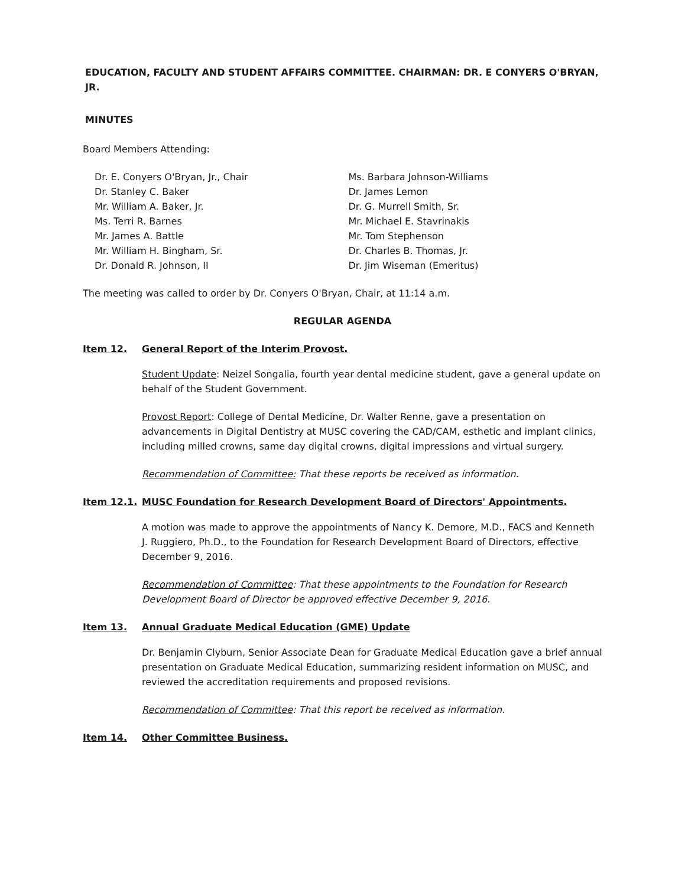EDUCATION, FACULTY AND STUDENT AFFAIRS COMMITTEE. CHAIRMAN: DR. E CONYERS O'BRYAN, JR.
MINUTES
Board Members Attending:
Dr. E. Conyers O'Bryan, Jr., Chair
Dr. Stanley C. Baker
Mr. William A. Baker, Jr.
Ms. Terri R. Barnes
Mr. James A. Battle
Mr. William H. Bingham, Sr.
Dr. Donald R. Johnson, II
Ms. Barbara Johnson-Williams
Dr. James Lemon
Dr. G. Murrell Smith, Sr.
Mr. Michael E. Stavrinakis
Mr. Tom Stephenson
Dr. Charles B. Thomas, Jr.
Dr. Jim Wiseman (Emeritus)
The meeting was called to order by Dr. Conyers O'Bryan, Chair, at 11:14 a.m.
REGULAR AGENDA
Item 12. General Report of the Interim Provost.
Student Update: Neizel Songalia, fourth year dental medicine student, gave a general update on behalf of the Student Government.
Provost Report: College of Dental Medicine, Dr. Walter Renne, gave a presentation on advancements in Digital Dentistry at MUSC covering the CAD/CAM, esthetic and implant clinics, including milled crowns, same day digital crowns, digital impressions and virtual surgery.
Recommendation of Committee: That these reports be received as information.
Item 12.1. MUSC Foundation for Research Development Board of Directors' Appointments.
A motion was made to approve the appointments of Nancy K. Demore, M.D., FACS and Kenneth J. Ruggiero, Ph.D., to the Foundation for Research Development Board of Directors, effective December 9, 2016.
Recommendation of Committee: That these appointments to the Foundation for Research Development Board of Director be approved effective December 9, 2016.
Item 13. Annual Graduate Medical Education (GME) Update
Dr. Benjamin Clyburn, Senior Associate Dean for Graduate Medical Education gave a brief annual presentation on Graduate Medical Education, summarizing resident information on MUSC, and reviewed the accreditation requirements and proposed revisions.
Recommendation of Committee: That this report be received as information.
Item 14. Other Committee Business.